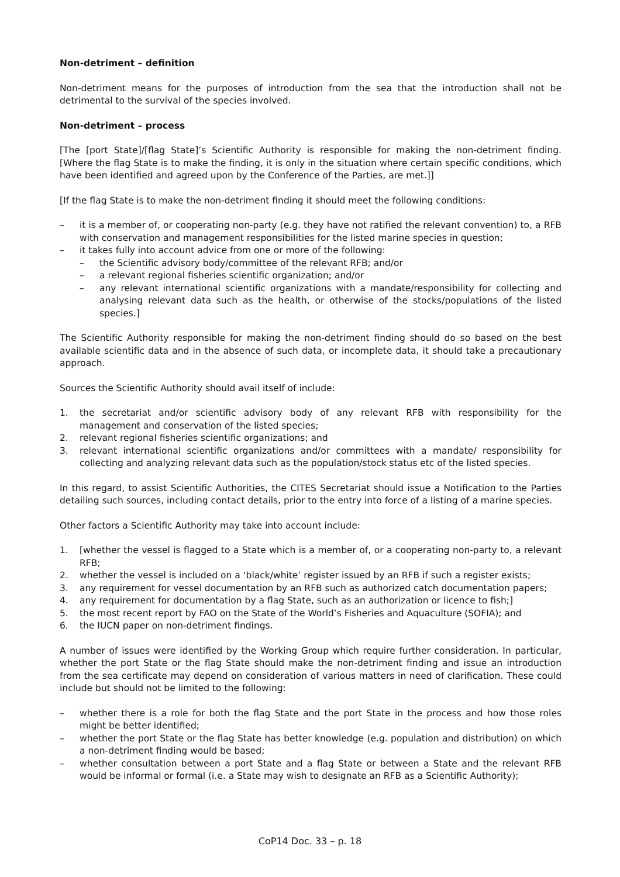Non-detriment – definition
Non-detriment means for the purposes of introduction from the sea that the introduction shall not be detrimental to the survival of the species involved.
Non-detriment – process
[The [port State]/[flag State]’s Scientific Authority is responsible for making the non-detriment finding. [Where the flag State is to make the finding, it is only in the situation where certain specific conditions, which have been identified and agreed upon by the Conference of the Parties, are met.]]
[If the flag State is to make the non-detriment finding it should meet the following conditions:
– it is a member of, or cooperating non-party (e.g. they have not ratified the relevant convention) to, a RFB with conservation and management responsibilities for the listed marine species in question;
– it takes fully into account advice from one or more of the following:
– the Scientific advisory body/committee of the relevant RFB; and/or
– a relevant regional fisheries scientific organization; and/or
– any relevant international scientific organizations with a mandate/responsibility for collecting and analysing relevant data such as the health, or otherwise of the stocks/populations of the listed species.]
The Scientific Authority responsible for making the non-detriment finding should do so based on the best available scientific data and in the absence of such data, or incomplete data, it should take a precautionary approach.
Sources the Scientific Authority should avail itself of include:
1. the secretariat and/or scientific advisory body of any relevant RFB with responsibility for the management and conservation of the listed species;
2. relevant regional fisheries scientific organizations; and
3. relevant international scientific organizations and/or committees with a mandate/ responsibility for collecting and analyzing relevant data such as the population/stock status etc of the listed species.
In this regard, to assist Scientific Authorities, the CITES Secretariat should issue a Notification to the Parties detailing such sources, including contact details, prior to the entry into force of a listing of a marine species.
Other factors a Scientific Authority may take into account include:
1. [whether the vessel is flagged to a State which is a member of, or a cooperating non-party to, a relevant RFB;
2. whether the vessel is included on a ‘black/white’ register issued by an RFB if such a register exists;
3. any requirement for vessel documentation by an RFB such as authorized catch documentation papers;
4. any requirement for documentation by a flag State, such as an authorization or licence to fish;]
5. the most recent report by FAO on the State of the World’s Fisheries and Aquaculture (SOFIA); and
6. the IUCN paper on non-detriment findings.
A number of issues were identified by the Working Group which require further consideration. In particular, whether the port State or the flag State should make the non-detriment finding and issue an introduction from the sea certificate may depend on consideration of various matters in need of clarification. These could include but should not be limited to the following:
– whether there is a role for both the flag State and the port State in the process and how those roles might be better identified;
– whether the port State or the flag State has better knowledge (e.g. population and distribution) on which a non-detriment finding would be based;
– whether consultation between a port State and a flag State or between a State and the relevant RFB would be informal or formal (i.e. a State may wish to designate an RFB as a Scientific Authority);
CoP14 Doc. 33 – p. 18